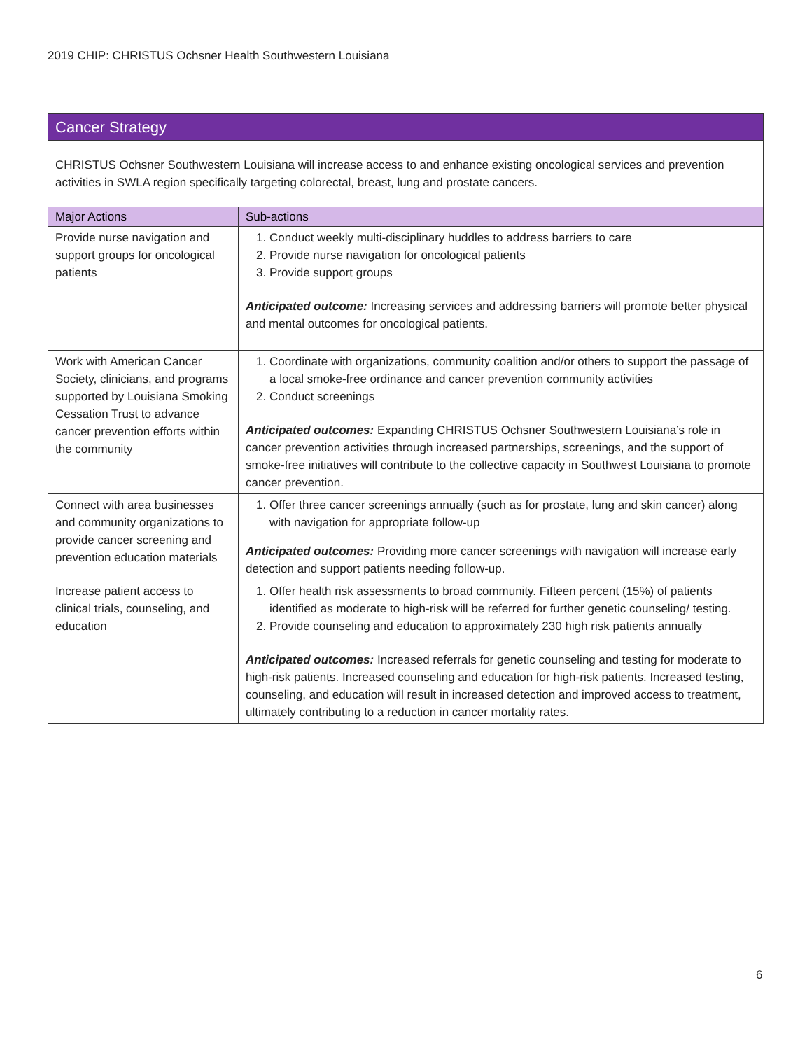2019 CHIP: CHRISTUS Ochsner Health Southwestern Louisiana
| Cancer Strategy | |
| CHRISTUS Ochsner Southwestern Louisiana will increase access to and enhance existing oncological services and prevention activities in SWLA region specifically targeting colorectal, breast, lung and prostate cancers. | |
| Major Actions | Sub-actions |
| Provide nurse navigation and support groups for oncological patients | 1. Conduct weekly multi-disciplinary huddles to address barriers to care 2. Provide nurse navigation for oncological patients 3. Provide support groups Anticipated outcome: Increasing services and addressing barriers will promote better physical and mental outcomes for oncological patients. |
| Work with American Cancer Society, clinicians, and programs supported by Louisiana Smoking Cessation Trust to advance cancer prevention efforts within the community | 1. Coordinate with organizations, community coalition and/or others to support the passage of a local smoke-free ordinance and cancer prevention community activities 2. Conduct screenings Anticipated outcomes: Expanding CHRISTUS Ochsner Southwestern Louisiana’s role in cancer prevention activities through increased partnerships, screenings, and the support of smoke-free initiatives will contribute to the collective capacity in Southwest Louisiana to promote cancer prevention. |
| Connect with area businesses and community organizations to provide cancer screening and prevention education materials | 1. Offer three cancer screenings annually (such as for prostate, lung and skin cancer) along with navigation for appropriate follow-up Anticipated outcomes: Providing more cancer screenings with navigation will increase early detection and support patients needing follow-up. |
| Increase patient access to clinical trials, counseling, and education | 1. Offer health risk assessments to broad community. Fifteen percent (15%) of patients identified as moderate to high-risk will be referred for further genetic counseling/ testing. 2. Provide counseling and education to approximately 230 high risk patients annually Anticipated outcomes: Increased referrals for genetic counseling and testing for moderate to high-risk patients. Increased counseling and education for high-risk patients. Increased testing, counseling, and education will result in increased detection and improved access to treatment, ultimately contributing to a reduction in cancer mortality rates. |
6